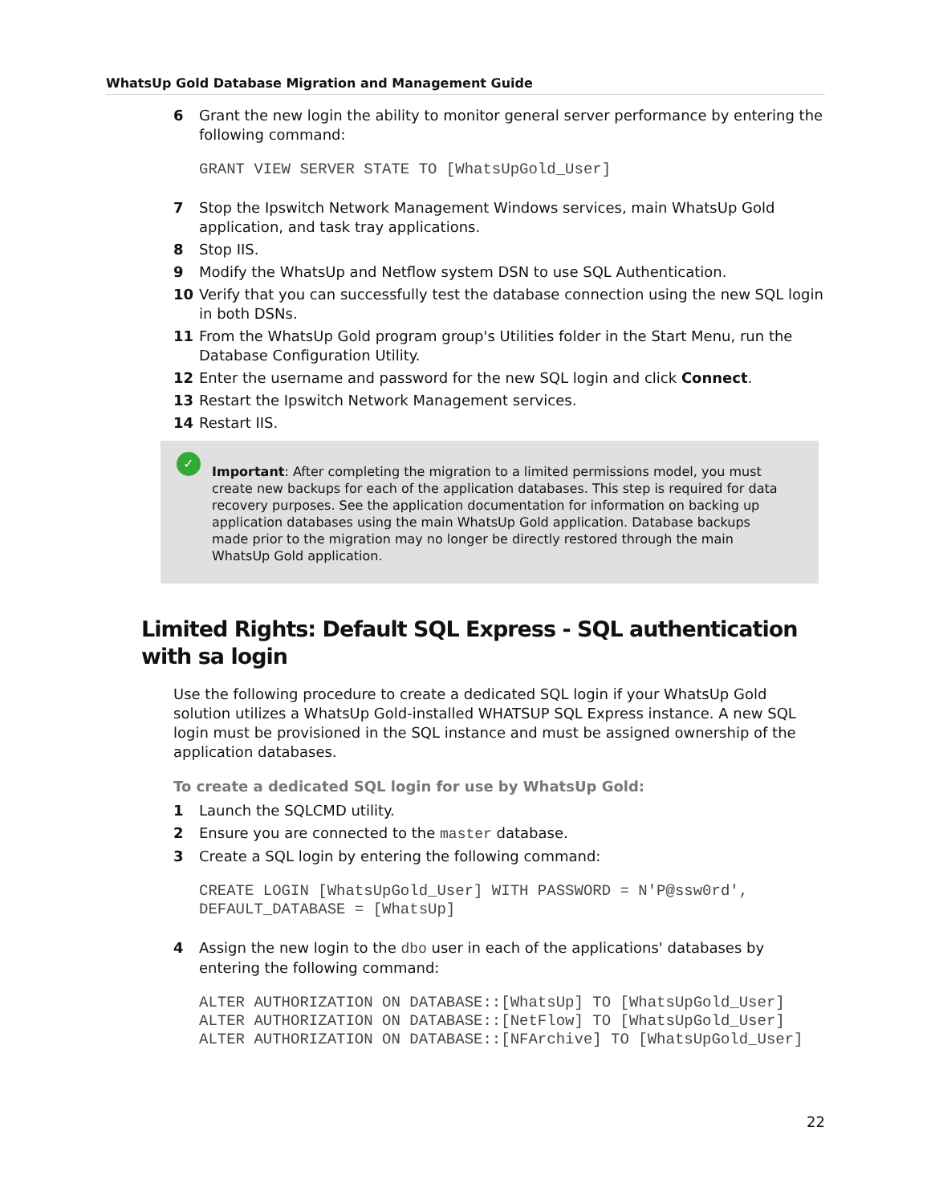WhatsUp Gold Database Migration and Management Guide
6 Grant the new login the ability to monitor general server performance by entering the following command:
GRANT VIEW SERVER STATE TO [WhatsUpGold_User]
7 Stop the Ipswitch Network Management Windows services, main WhatsUp Gold application, and task tray applications.
8 Stop IIS.
9 Modify the WhatsUp and Netflow system DSN to use SQL Authentication.
10 Verify that you can successfully test the database connection using the new SQL login in both DSNs.
11 From the WhatsUp Gold program group's Utilities folder in the Start Menu, run the Database Configuration Utility.
12 Enter the username and password for the new SQL login and click Connect.
13 Restart the Ipswitch Network Management services.
14 Restart IIS.
✓
Important: After completing the migration to a limited permissions model, you must create new backups for each of the application databases. This step is required for data recovery purposes. See the application documentation for information on backing up application databases using the main WhatsUp Gold application. Database backups made prior to the migration may no longer be directly restored through the main WhatsUp Gold application.
Limited Rights: Default SQL Express - SQL authentication with sa login
Use the following procedure to create a dedicated SQL login if your WhatsUp Gold solution utilizes a WhatsUp Gold-installed WHATSUP SQL Express instance. A new SQL login must be provisioned in the SQL instance and must be assigned ownership of the application databases.
To create a dedicated SQL login for use by WhatsUp Gold:
1 Launch the SQLCMD utility.
2 Ensure you are connected to the master database.
3 Create a SQL login by entering the following command:
CREATE LOGIN [WhatsUpGold_User] WITH PASSWORD = N'P@ssw0rd', DEFAULT_DATABASE = [WhatsUp]
4 Assign the new login to the dbo user in each of the applications' databases by entering the following command:
ALTER AUTHORIZATION ON DATABASE::[WhatsUp] TO [WhatsUpGold_User] ALTER AUTHORIZATION ON DATABASE::[NetFlow] TO [WhatsUpGold_User] ALTER AUTHORIZATION ON DATABASE::[NFArchive] TO [WhatsUpGold_User]
22